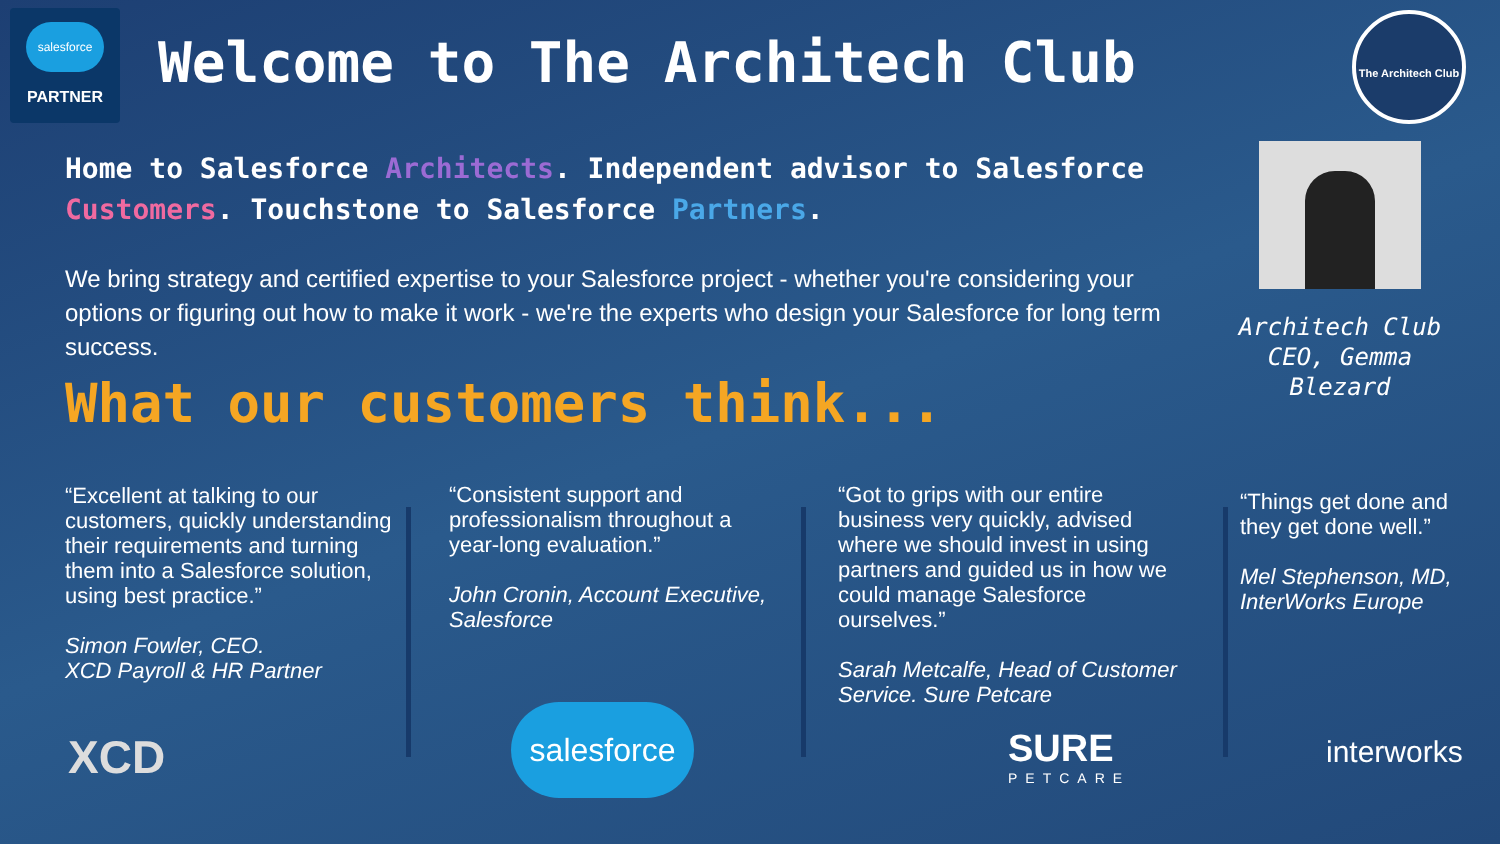salesforce
PARTNER
Welcome to The Architech Club
The Architech Club
Home to Salesforce Architects. Independent advisor to Salesforce Customers. Touchstone to Salesforce Partners.
We bring strategy and certified expertise to your Salesforce project - whether you're considering your options or figuring out how to make it work - we're the experts who design your Salesforce for long term success.
What our customers think...
Architech Club CEO, Gemma Blezard
“Excellent at talking to our customers, quickly understanding their requirements and turning them into a Salesforce solution, using best practice.”
Simon Fowler, CEO.
XCD Payroll & HR Partner
“Consistent support and professionalism throughout a year-long evaluation.”
John Cronin, Account Executive, Salesforce
“Got to grips with our entire business very quickly, advised where we should invest in using partners and guided us in how we could manage Salesforce ourselves.”
Sarah Metcalfe, Head of Customer Service. Sure Petcare
“Things get done and they get done well.”
Mel Stephenson, MD, InterWorks Europe
XCD
salesforce
SURE
PETCARE
interworks